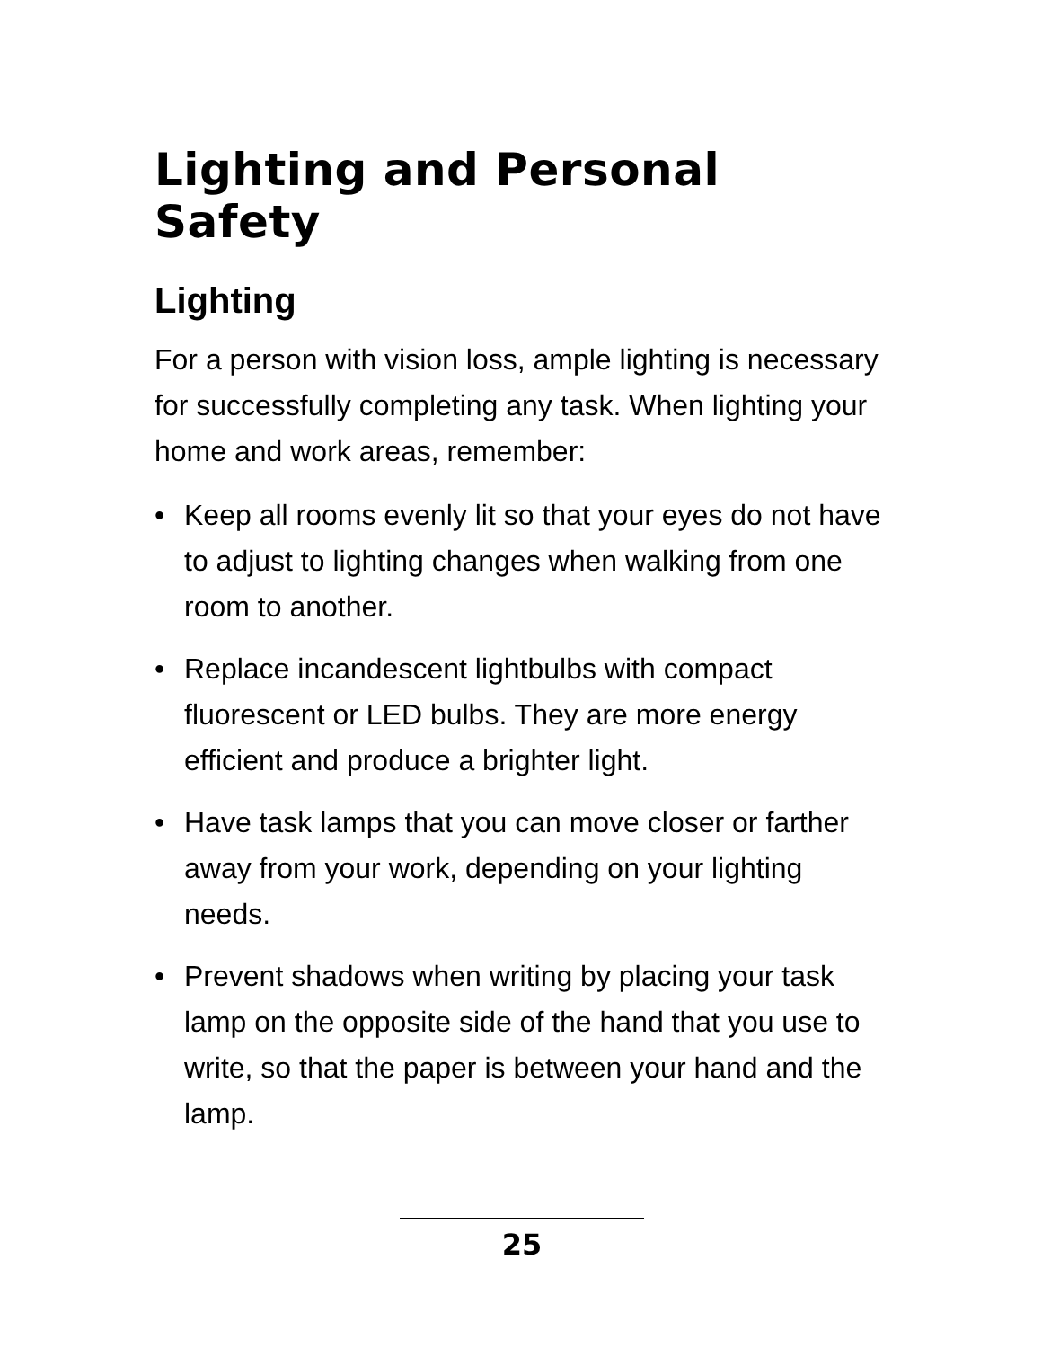Lighting and Personal Safety
Lighting
For a person with vision loss, ample lighting is necessary for successfully completing any task. When lighting your home and work areas, remember:
• Keep all rooms evenly lit so that your eyes do not have to adjust to lighting changes when walking from one room to another.
• Replace incandescent lightbulbs with compact fluorescent or LED bulbs. They are more energy efficient and produce a brighter light.
• Have task lamps that you can move closer or farther away from your work, depending on your lighting needs.
• Prevent shadows when writing by placing your task lamp on the opposite side of the hand that you use to write, so that the paper is between your hand and the lamp.
25